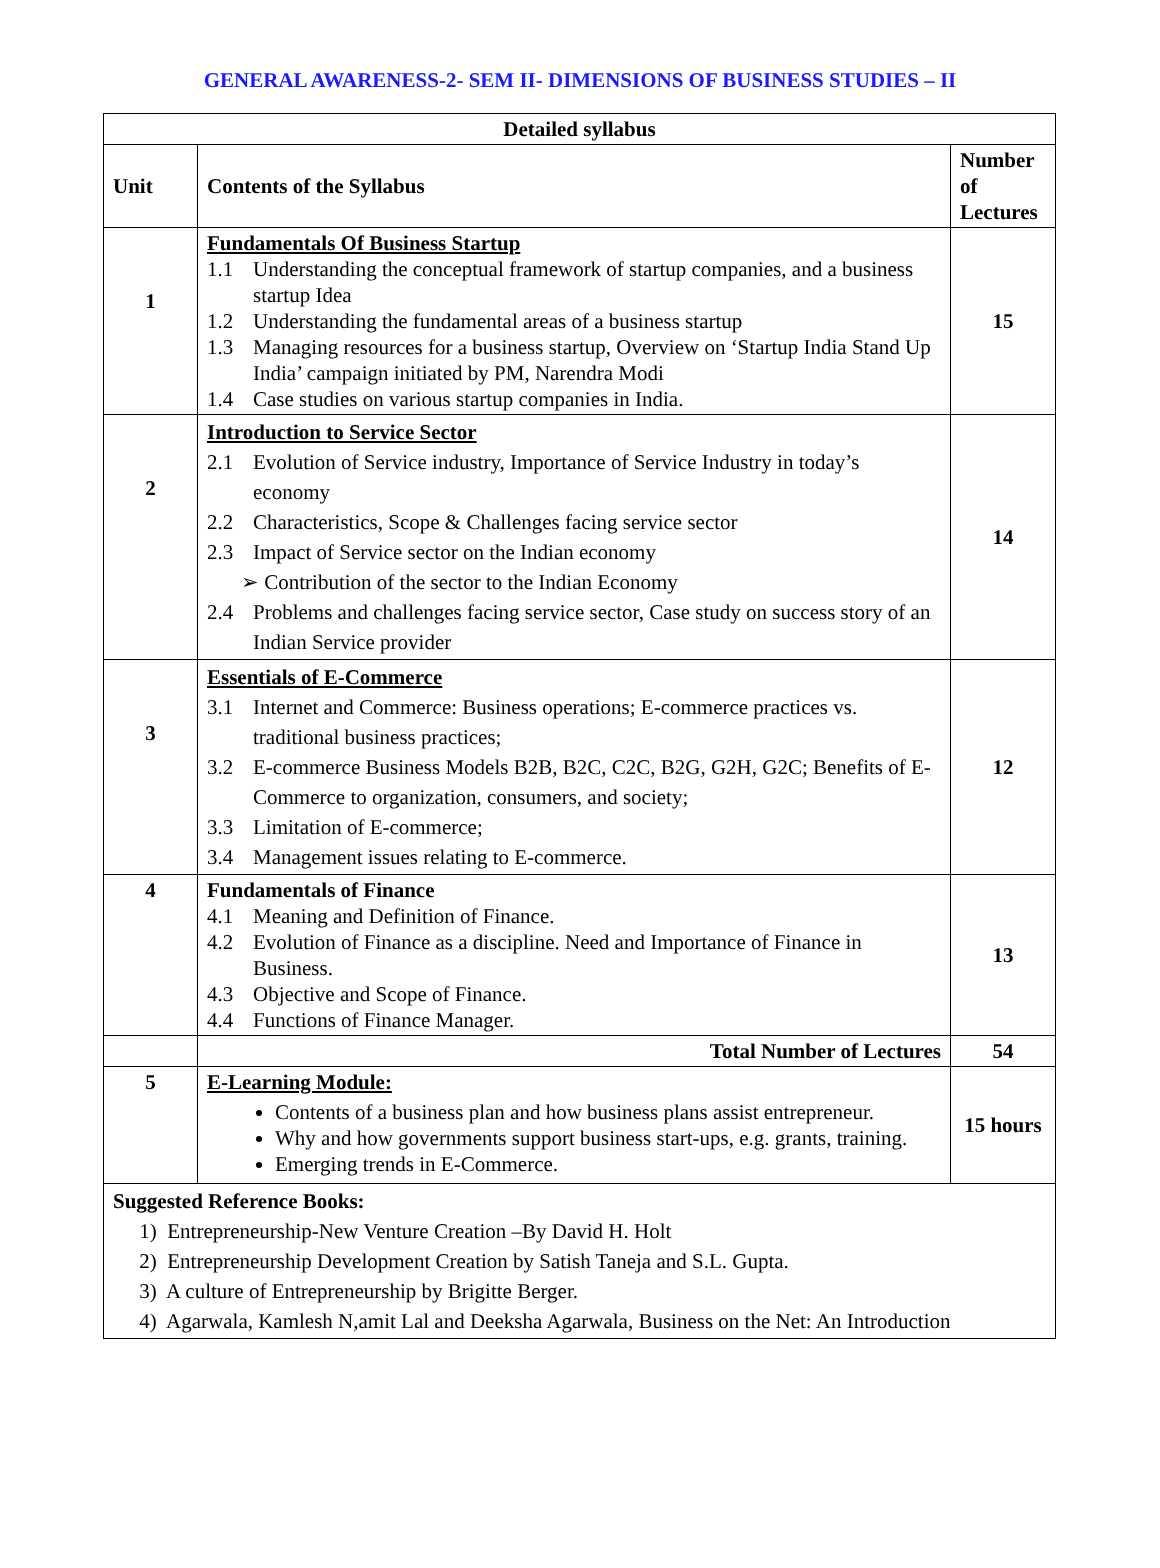GENERAL AWARENESS-2- SEM II- DIMENSIONS OF BUSINESS STUDIES – II
| Detailed syllabus | | |
| --- | --- | --- |
| Unit | Contents of the Syllabus | Number of Lectures |
| 1 | Fundamentals Of Business Startup 1.1 Understanding the conceptual framework of startup companies, and a business startup Idea 1.2 Understanding the fundamental areas of a business startup 1.3 Managing resources for a business startup, Overview on ‘Startup India Stand Up India’ campaign initiated by PM, Narendra Modi 1.4 Case studies on various startup companies in India. | 15 |
| 2 | Introduction to Service Sector 2.1 Evolution of Service industry, Importance of Service Industry in today’s economy 2.2 Characteristics, Scope & Challenges facing service sector 2.3 Impact of Service sector on the Indian economy ➢ Contribution of the sector to the Indian Economy 2.4 Problems and challenges facing service sector, Case study on success story of an Indian Service provider | 14 |
| 3 | Essentials of E-Commerce 3.1 Internet and Commerce: Business operations; E-commerce practices vs. traditional business practices; 3.2 E-commerce Business Models B2B, B2C, C2C, B2G, G2H, G2C; Benefits of E-Commerce to organization, consumers, and society; 3.3 Limitation of E-commerce; 3.4 Management issues relating to E-commerce. | 12 |
| 4 | Fundamentals of Finance 4.1 Meaning and Definition of Finance. 4.2 Evolution of Finance as a discipline. Need and Importance of Finance in Business. 4.3 Objective and Scope of Finance. 4.4 Functions of Finance Manager. | 13 |
| | Total Number of Lectures | 54 |
| 5 | E-Learning Module: Contents of a business plan and how business plans assist entrepreneur. Why and how governments support business start-ups, e.g. grants, training. Emerging trends in E-Commerce. | 15 hours |
| Suggested Reference Books: 1) Entrepreneurship-New Venture Creation –By David H. Holt 2) Entrepreneurship Development Creation by Satish Taneja and S.L. Gupta. 3) A culture of Entrepreneurship by Brigitte Berger. 4) Agarwala, Kamlesh N,amit Lal and Deeksha Agarwala, Business on the Net: An Introduction | | |